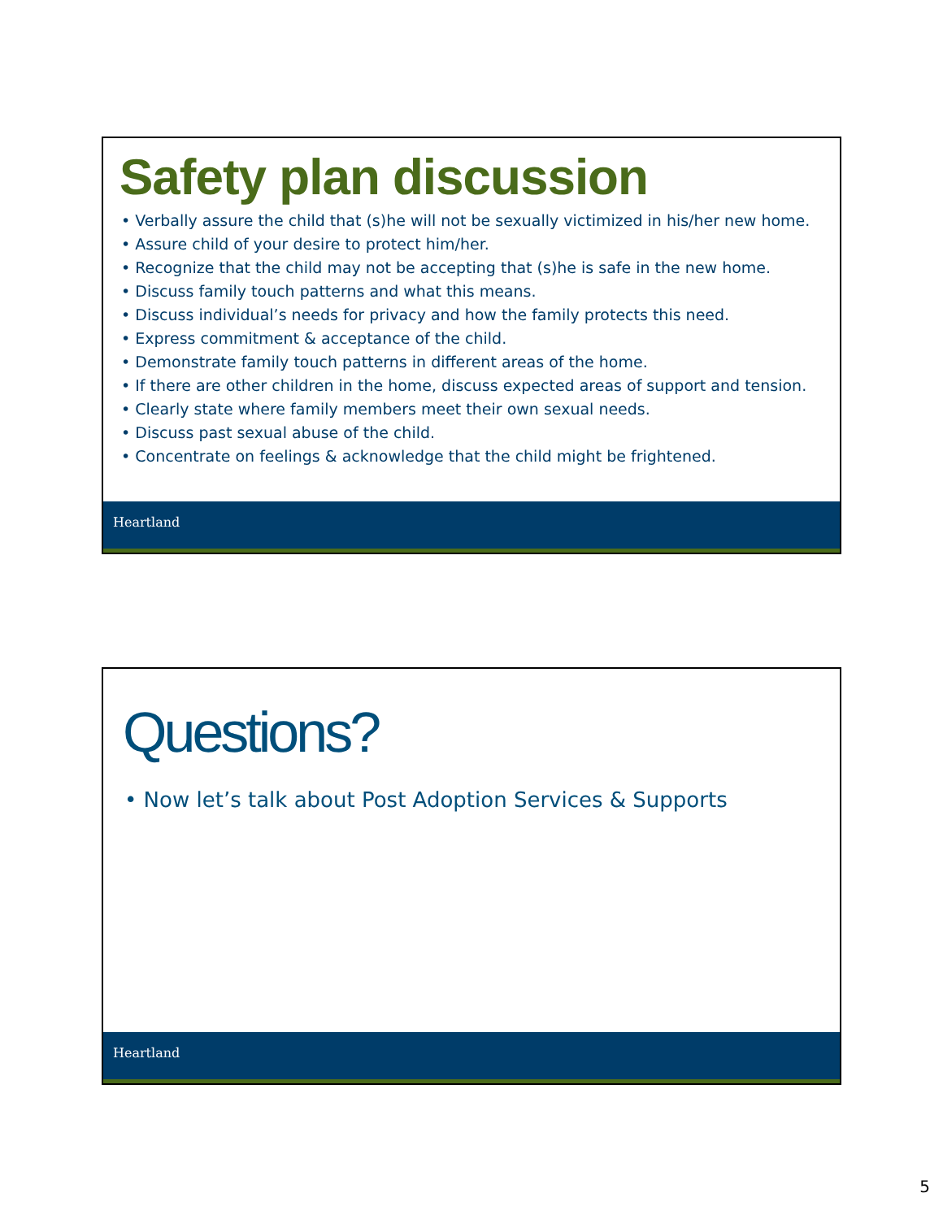Safety plan discussion
• Verbally assure the child that (s)he will not be sexually victimized in his/her new home.
• Assure child of your desire to protect him/her.
• Recognize that the child may not be accepting that (s)he is safe in the new home.
• Discuss family touch patterns and what this means.
• Discuss individual’s needs for privacy and how the family protects this need.
• Express commitment & acceptance of the child.
• Demonstrate family touch patterns in different areas of the home.
• If there are other children in the home, discuss expected areas of support and tension.
• Clearly state where family members meet their own sexual needs.
• Discuss past sexual abuse of the child.
• Concentrate on feelings & acknowledge that the child might be frightened.
Heartland
Questions?
• Now let’s talk about Post Adoption Services & Supports
Heartland
5